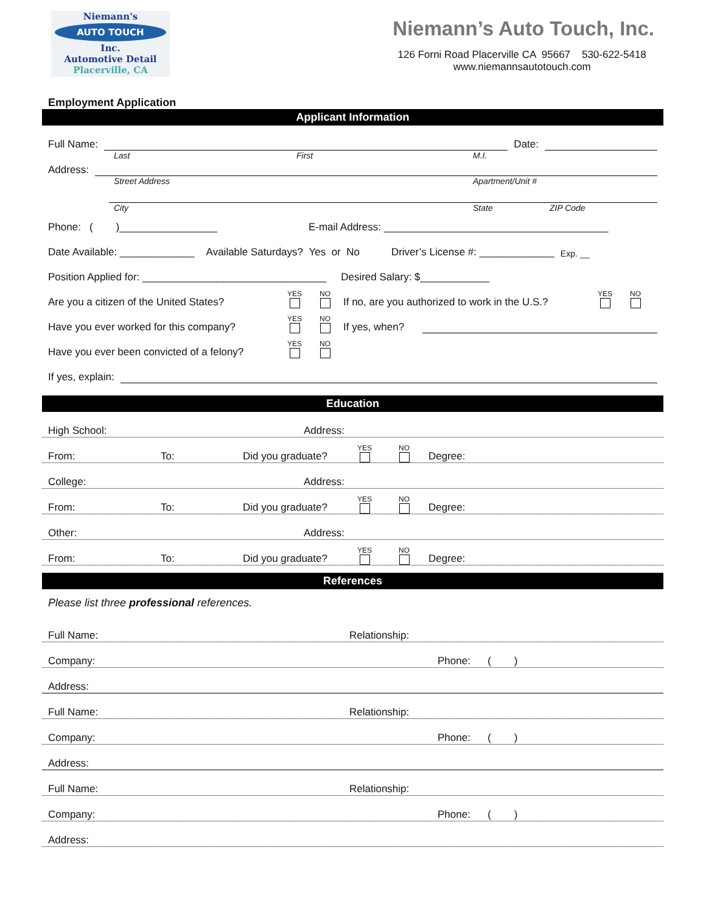Niemann's
AUTO TOUCH
Inc.
Automotive Detail
Placerville, CA
Niemann’s Auto Touch, Inc.
126 Forni Road Placerville CA 95667 530-622-5418
www.niemannsautotouch.com
Employment Application
Applicant Information
Full Name: Date:
Last First M.I.
Address:
Street Address Apartment/Unit #
City State ZIP Code
Phone: ( )_________________ E-mail Address: _______________________________________
Date Available: _____________ Available Saturdays? Yes or No Driver’s License #: _____________ Exp. __
Position Applied for: ________________________________ Desired Salary: $____________
Are you a citizen of the United States? YES NO If no, are you authorized to work in the U.S.? YES NO
Have you ever worked for this company? YES NO If yes, when?
Have you ever been convicted of a felony? YES NO
If yes, explain:
Education
High School: Address:
From: To: Did you graduate? YES NO Degree:
College: Address:
From: To: Did you graduate? YES NO Degree:
Other: Address:
From: To: Did you graduate? YES NO Degree:
References
Please list three professional references.
Full Name: Relationship:
Company: Phone: ( )
Address:
Full Name: Relationship:
Company: Phone: ( )
Address:
Full Name: Relationship:
Company: Phone: ( )
Address: